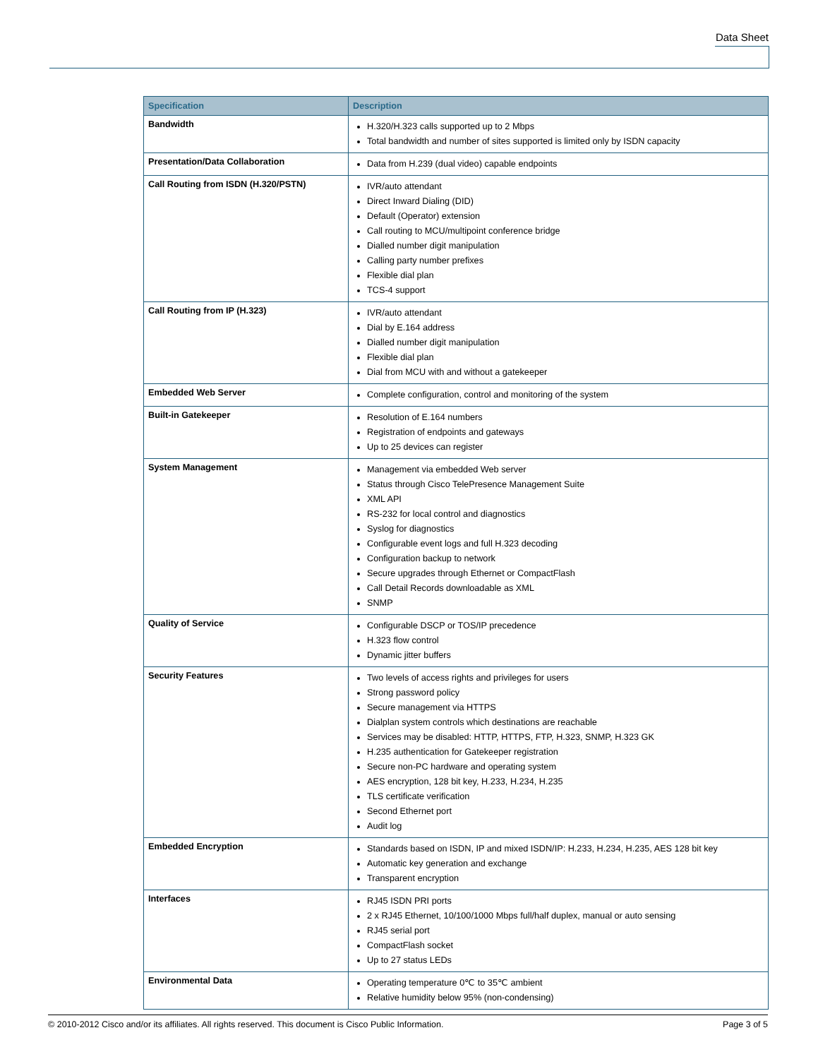Data Sheet
| Specification | Description |
| --- | --- |
| Bandwidth | H.320/H.323 calls supported up to 2 Mbps Total bandwidth and number of sites supported is limited only by ISDN capacity |
| Presentation/Data Collaboration | Data from H.239 (dual video) capable endpoints |
| Call Routing from ISDN (H.320/PSTN) | IVR/auto attendant Direct Inward Dialing (DID) Default (Operator) extension Call routing to MCU/multipoint conference bridge Dialled number digit manipulation Calling party number prefixes Flexible dial plan TCS-4 support |
| Call Routing from IP (H.323) | IVR/auto attendant Dial by E.164 address Dialled number digit manipulation Flexible dial plan Dial from MCU with and without a gatekeeper |
| Embedded Web Server | Complete configuration, control and monitoring of the system |
| Built-in Gatekeeper | Resolution of E.164 numbers Registration of endpoints and gateways Up to 25 devices can register |
| System Management | Management via embedded Web server Status through Cisco TelePresence Management Suite XML API RS-232 for local control and diagnostics Syslog for diagnostics Configurable event logs and full H.323 decoding Configuration backup to network Secure upgrades through Ethernet or CompactFlash Call Detail Records downloadable as XML SNMP |
| Quality of Service | Configurable DSCP or TOS/IP precedence H.323 flow control Dynamic jitter buffers |
| Security Features | Two levels of access rights and privileges for users Strong password policy Secure management via HTTPS Dialplan system controls which destinations are reachable Services may be disabled: HTTP, HTTPS, FTP, H.323, SNMP, H.323 GK H.235 authentication for Gatekeeper registration Secure non-PC hardware and operating system AES encryption, 128 bit key, H.233, H.234, H.235 TLS certificate verification Second Ethernet port Audit log |
| Embedded Encryption | Standards based on ISDN, IP and mixed ISDN/IP: H.233, H.234, H.235, AES 128 bit key Automatic key generation and exchange Transparent encryption |
| Interfaces | RJ45 ISDN PRI ports 2 x RJ45 Ethernet, 10/100/1000 Mbps full/half duplex, manual or auto sensing RJ45 serial port CompactFlash socket Up to 27 status LEDs |
| Environmental Data | Operating temperature 0℃ to 35℃ ambient Relative humidity below 95% (non-condensing) |
© 2010-2012 Cisco and/or its affiliates. All rights reserved. This document is Cisco Public Information. Page 3 of 5